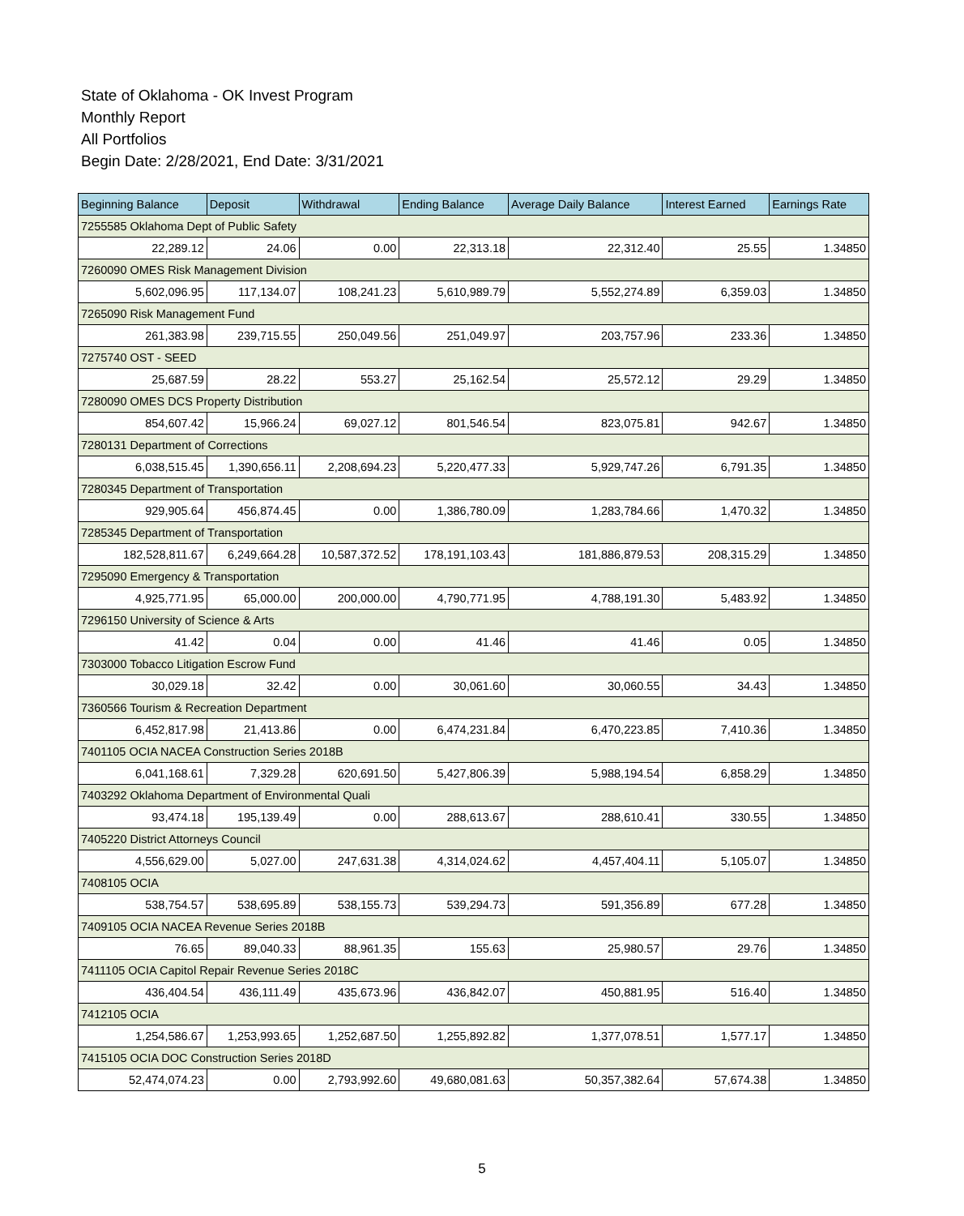State of Oklahoma - OK Invest Program
Monthly Report
All Portfolios
Begin Date: 2/28/2021, End Date: 3/31/2021
| Beginning Balance | Deposit | Withdrawal | Ending Balance | Average Daily Balance | Interest Earned | Earnings Rate |
| --- | --- | --- | --- | --- | --- | --- |
| 7255585 Oklahoma Dept of Public Safety | | | | | | |
| 22,289.12 | 24.06 | 0.00 | 22,313.18 | 22,312.40 | 25.55 | 1.34850 |
| 7260090 OMES Risk Management Division | | | | | | |
| 5,602,096.95 | 117,134.07 | 108,241.23 | 5,610,989.79 | 5,552,274.89 | 6,359.03 | 1.34850 |
| 7265090 Risk Management Fund | | | | | | |
| 261,383.98 | 239,715.55 | 250,049.56 | 251,049.97 | 203,757.96 | 233.36 | 1.34850 |
| 7275740 OST - SEED | | | | | | |
| 25,687.59 | 28.22 | 553.27 | 25,162.54 | 25,572.12 | 29.29 | 1.34850 |
| 7280090 OMES DCS Property Distribution | | | | | | |
| 854,607.42 | 15,966.24 | 69,027.12 | 801,546.54 | 823,075.81 | 942.67 | 1.34850 |
| 7280131 Department of Corrections | | | | | | |
| 6,038,515.45 | 1,390,656.11 | 2,208,694.23 | 5,220,477.33 | 5,929,747.26 | 6,791.35 | 1.34850 |
| 7280345 Department of Transportation | | | | | | |
| 929,905.64 | 456,874.45 | 0.00 | 1,386,780.09 | 1,283,784.66 | 1,470.32 | 1.34850 |
| 7285345 Department of Transportation | | | | | | |
| 182,528,811.67 | 6,249,664.28 | 10,587,372.52 | 178,191,103.43 | 181,886,879.53 | 208,315.29 | 1.34850 |
| 7295090 Emergency & Transportation | | | | | | |
| 4,925,771.95 | 65,000.00 | 200,000.00 | 4,790,771.95 | 4,788,191.30 | 5,483.92 | 1.34850 |
| 7296150 University of Science & Arts | | | | | | |
| 41.42 | 0.04 | 0.00 | 41.46 | 41.46 | 0.05 | 1.34850 |
| 7303000 Tobacco Litigation Escrow Fund | | | | | | |
| 30,029.18 | 32.42 | 0.00 | 30,061.60 | 30,060.55 | 34.43 | 1.34850 |
| 7360566 Tourism & Recreation Department | | | | | | |
| 6,452,817.98 | 21,413.86 | 0.00 | 6,474,231.84 | 6,470,223.85 | 7,410.36 | 1.34850 |
| 7401105 OCIA NACEA Construction Series 2018B | | | | | | |
| 6,041,168.61 | 7,329.28 | 620,691.50 | 5,427,806.39 | 5,988,194.54 | 6,858.29 | 1.34850 |
| 7403292 Oklahoma Department of Environmental Quali | | | | | | |
| 93,474.18 | 195,139.49 | 0.00 | 288,613.67 | 288,610.41 | 330.55 | 1.34850 |
| 7405220 District Attorneys Council | | | | | | |
| 4,556,629.00 | 5,027.00 | 247,631.38 | 4,314,024.62 | 4,457,404.11 | 5,105.07 | 1.34850 |
| 7408105 OCIA | | | | | | |
| 538,754.57 | 538,695.89 | 538,155.73 | 539,294.73 | 591,356.89 | 677.28 | 1.34850 |
| 7409105 OCIA NACEA Revenue Series 2018B | | | | | | |
| 76.65 | 89,040.33 | 88,961.35 | 155.63 | 25,980.57 | 29.76 | 1.34850 |
| 7411105 OCIA Capitol Repair Revenue Series 2018C | | | | | | |
| 436,404.54 | 436,111.49 | 435,673.96 | 436,842.07 | 450,881.95 | 516.40 | 1.34850 |
| 7412105 OCIA | | | | | | |
| 1,254,586.67 | 1,253,993.65 | 1,252,687.50 | 1,255,892.82 | 1,377,078.51 | 1,577.17 | 1.34850 |
| 7415105 OCIA DOC Construction Series 2018D | | | | | | |
| 52,474,074.23 | 0.00 | 2,793,992.60 | 49,680,081.63 | 50,357,382.64 | 57,674.38 | 1.34850 |
5